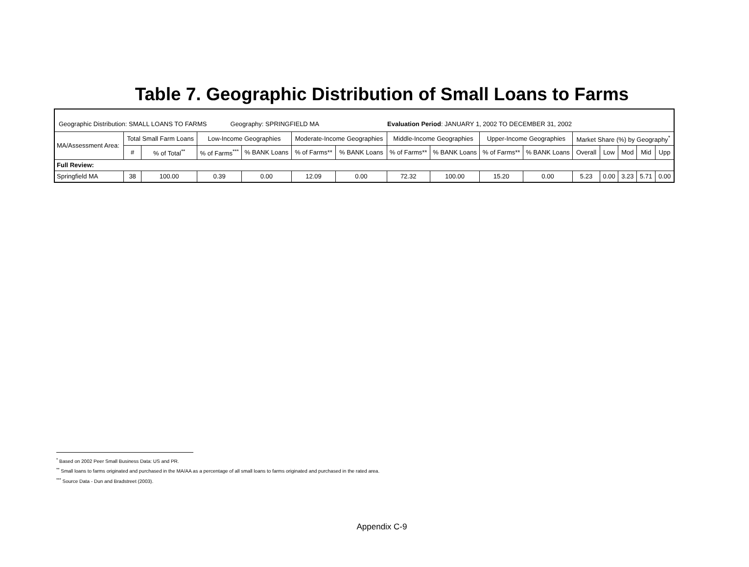Table 7. Geographic Distribution of Small Loans to Farms
Geographic Distribution: SMALL LOANS TO FARMS
Geography: SPRINGFIELD MA Evaluation Period: JANUARY 1, 2002 TO DECEMBER 31, 2002
| MA/Assessment Area: | Total Small Farm Loans | | Low-Income Geographies | | Moderate-Income Geographies | | Middle-Income Geographies | | Upper-Income Geographies | | Market Share (%) by Geography<sup>*</sup> | | | | |
| --- | --- | --- | --- | --- | --- | --- | --- | --- | --- | --- | --- | --- | --- | --- | --- |
| | # | % of Total<sup>**</sup> | % of Farms<sup>***</sup> | % BANK Loans | % of Farms** | % BANK Loans | % of Farms** | % BANK Loans | % of Farms** | % BANK Loans | Overall | Low | Mod | Mid | Upp |
| Full Review: | | | | | | | | | | | | | | | |
| Springfield MA | 38 | 100.00 | 0.39 | 0.00 | 12.09 | 0.00 | 72.32 | 100.00 | 15.20 | 0.00 | 5.23 | 0.00 | 3.23 | 5.71 | 0.00 |
<sup>*</sup> Based on 2002 Peer Small Business Data: US and PR.
<sup>**</sup> Small loans to farms originated and purchased in the MA/AA as a percentage of all small loans to farms originated and purchased in the rated area.
<sup>***</sup> Source Data - Dun and Bradstreet (2003).
Appendix C-9